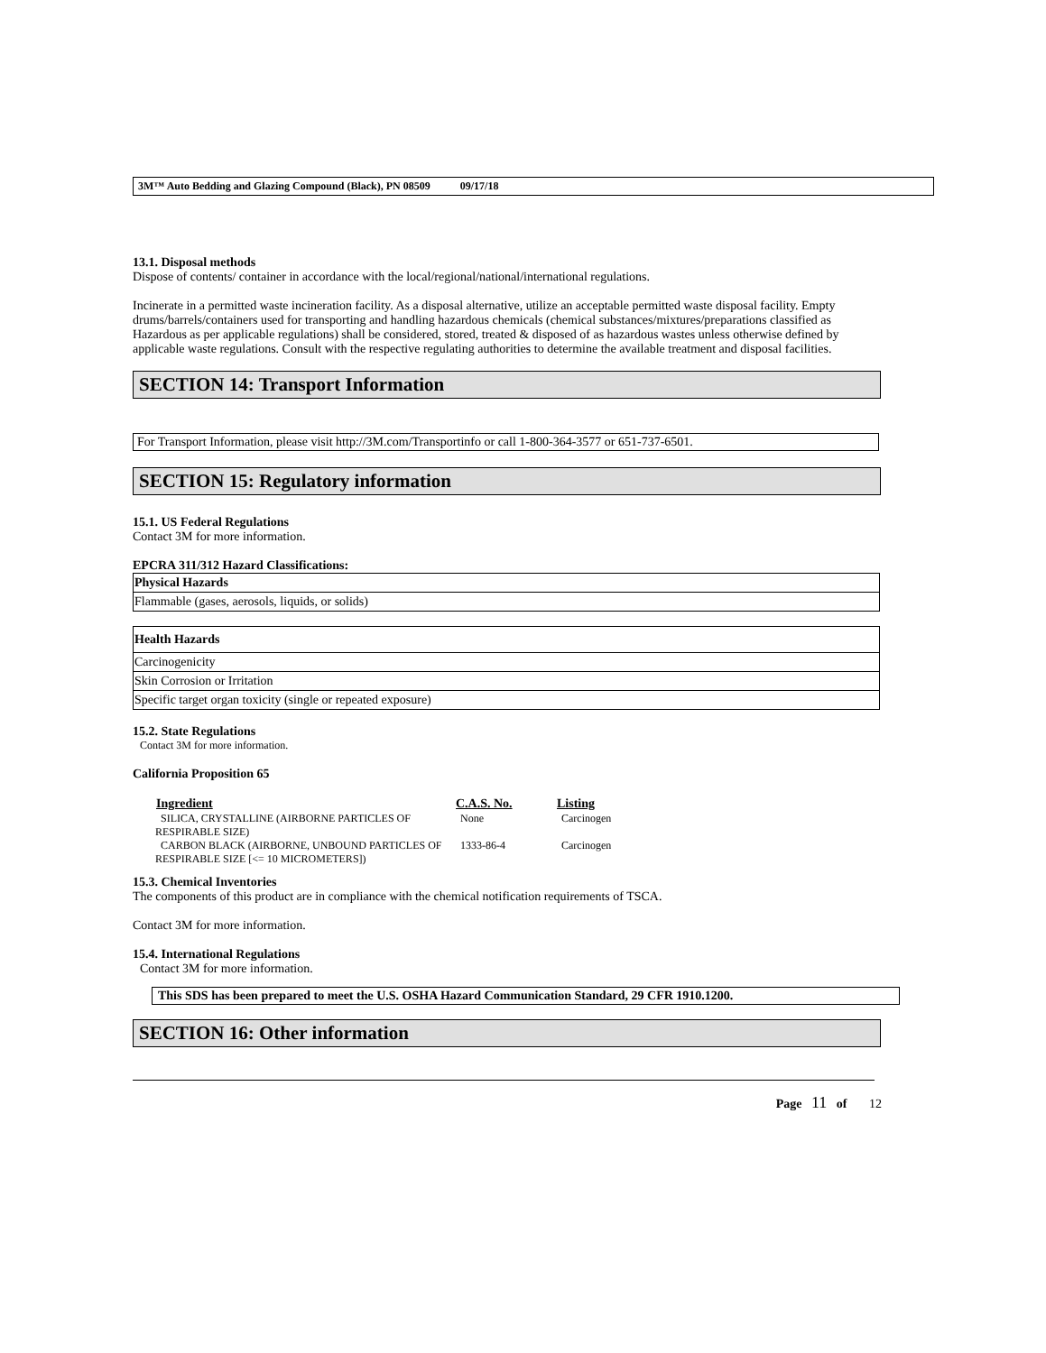3M™ Auto Bedding and Glazing Compound (Black), PN 08509 09/17/18
13.1. Disposal methods
Dispose of contents/ container in accordance with the local/regional/national/international regulations.
Incinerate in a permitted waste incineration facility. As a disposal alternative, utilize an acceptable permitted waste disposal facility. Empty drums/barrels/containers used for transporting and handling hazardous chemicals (chemical substances/mixtures/preparations classified as Hazardous as per applicable regulations) shall be considered, stored, treated & disposed of as hazardous wastes unless otherwise defined by applicable waste regulations. Consult with the respective regulating authorities to determine the available treatment and disposal facilities.
SECTION 14: Transport Information
For Transport Information, please visit http://3M.com/Transportinfo or call 1-800-364-3577 or 651-737-6501.
SECTION 15: Regulatory information
15.1. US Federal Regulations
Contact 3M for more information.
EPCRA 311/312 Hazard Classifications:
| Physical Hazards |
| --- |
| Flammable (gases, aerosols, liquids, or solids) |
| Health Hazards |
| --- |
| Carcinogenicity |
| Skin Corrosion or Irritation |
| Specific target organ toxicity (single or repeated exposure) |
15.2. State Regulations
Contact 3M for more information.
California Proposition 65
| Ingredient | C.A.S. No. | Listing |
| --- | --- | --- |
| SILICA, CRYSTALLINE (AIRBORNE PARTICLES OF RESPIRABLE SIZE) | None | Carcinogen |
| CARBON BLACK (AIRBORNE, UNBOUND PARTICLES OF RESPIRABLE SIZE [<= 10 MICROMETERS]) | 1333-86-4 | Carcinogen |
15.3. Chemical Inventories
The components of this product are in compliance with the chemical notification requirements of TSCA.
Contact 3M for more information.
15.4. International Regulations
Contact 3M for more information.
This SDS has been prepared to meet the U.S. OSHA Hazard Communication Standard, 29 CFR 1910.1200.
SECTION 16: Other information
Page 11 of 12